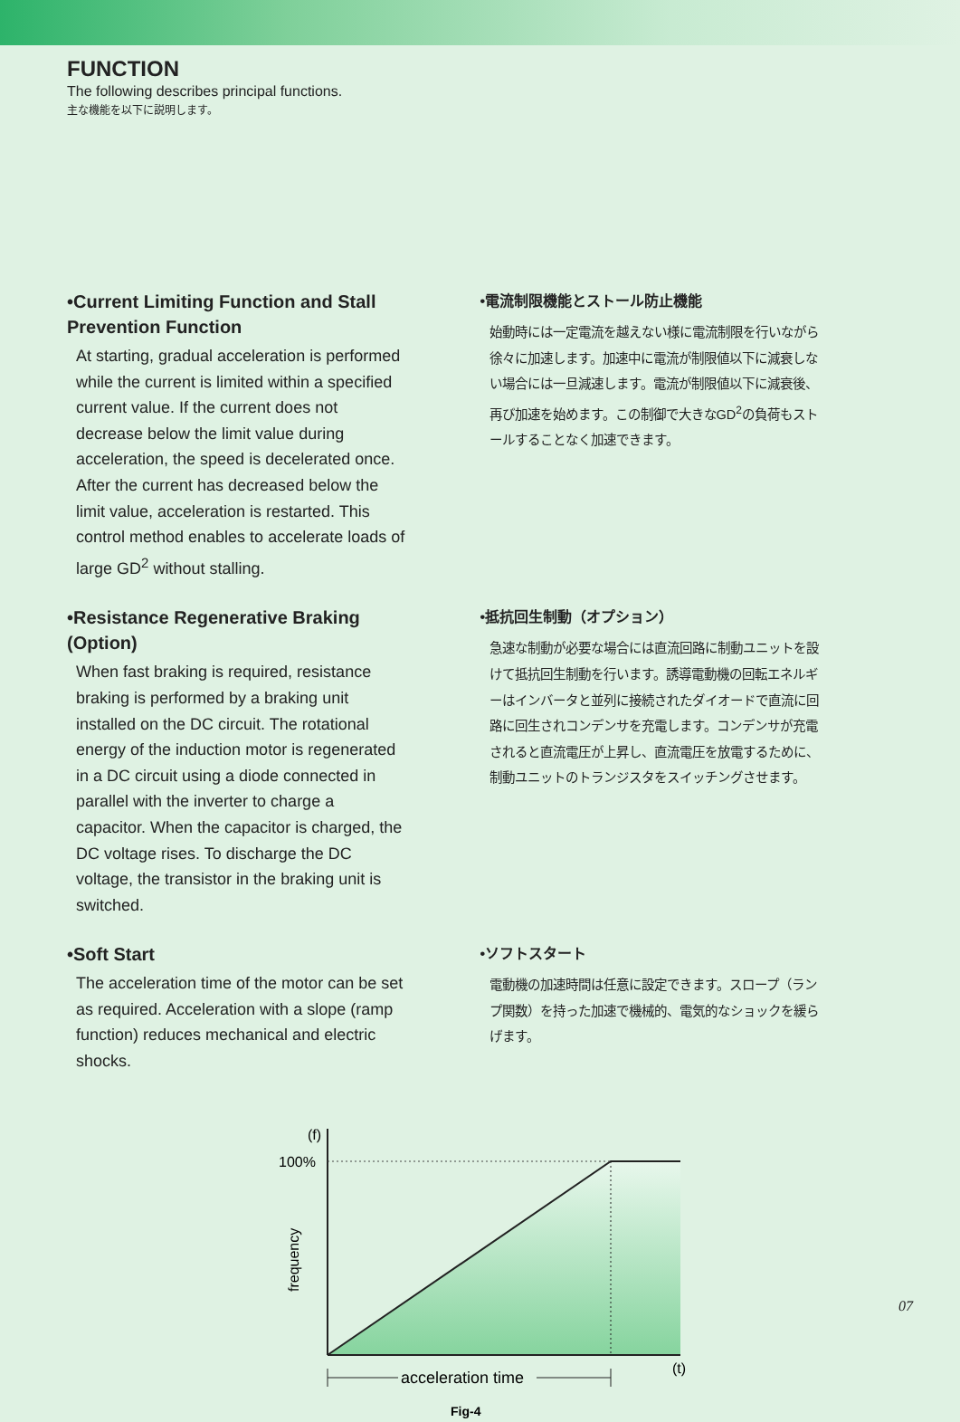FUNCTION
The following describes principal functions.
主な機能を以下に説明します。
•Current Limiting Function and Stall Prevention Function
At starting, gradual acceleration is performed while the current is limited within a specified current value. If the current does not decrease below the limit value during acceleration, the speed is decelerated once. After the current has decreased below the limit value, acceleration is restarted. This control method enables to accelerate loads of large GD<sup>2</sup> without stalling.
•電流制限機能とストール防止機能
始動時には一定電流を越えない様に電流制限を行いながら徐々に加速します。加速中に電流が制限値以下に減衰しない場合には一旦減速します。電流が制限値以下に減衰後、再び加速を始めます。この制御で大きなGD<sup>2</sup>の負荷もストールすることなく加速できます。
•Resistance Regenerative Braking (Option)
When fast braking is required, resistance braking is performed by a braking unit installed on the DC circuit. The rotational energy of the induction motor is regenerated in a DC circuit using a diode connected in parallel with the inverter to charge a capacitor. When the capacitor is charged, the DC voltage rises. To discharge the DC voltage, the transistor in the braking unit is switched.
•抵抗回生制動（オプション）
急速な制動が必要な場合には直流回路に制動ユニットを設けて抵抗回生制動を行います。誘導電動機の回転エネルギーはインバータと並列に接続されたダイオードで直流に回路に回生されコンデンサを充電します。コンデンサが充電されると直流電圧が上昇し、直流電圧を放電するために、制動ユニットのトランジスタをスイッチングさせます。
•Soft Start
The acceleration time of the motor can be set as required. Acceleration with a slope (ramp function) reduces mechanical and electric shocks.
•ソフトスタート
電動機の加速時間は任意に設定できます。スロープ（ランプ関数）を持った加速で機械的、電気的なショックを緩らげます。
(f)
100%
(t)
frequency
acceleration time
Fig-4
07